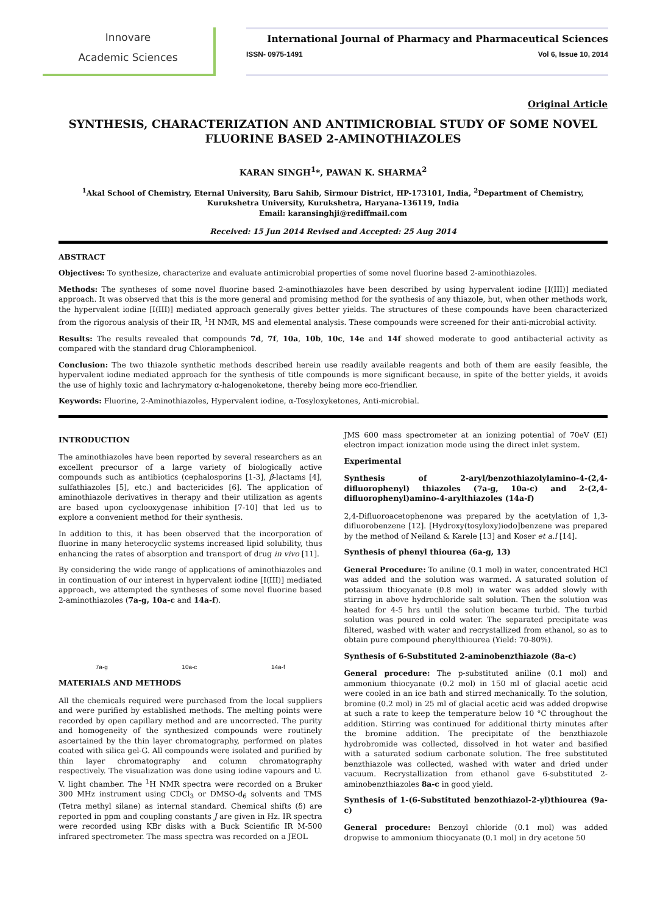Innovare
Academic Sciences
International Journal of Pharmacy and Pharmaceutical Sciences
ISSN- 0975-1491 Vol 6, Issue 10, 2014
Original Article
SYNTHESIS, CHARACTERIZATION AND ANTIMICROBIAL STUDY OF SOME NOVEL FLUORINE BASED 2-AMINOTHIAZOLES
KARAN SINGH<sup>1</sup>*, PAWAN K. SHARMA<sup>2</sup>
<sup>1</sup> Akal School of Chemistry, Eternal University, Baru Sahib, Sirmour District, HP-173101, India, <sup>2</sup>Department of Chemistry, Kurukshetra University, Kurukshetra, Haryana-136119, India
Email: karansinghji@rediffmail.com
Received: 15 Jun 2014 Revised and Accepted: 25 Aug 2014
ABSTRACT
Objectives: To synthesize, characterize and evaluate antimicrobial properties of some novel fluorine based 2-aminothiazoles.
Methods: The syntheses of some novel fluorine based 2-aminothiazoles have been described by using hypervalent iodine [I(III)] mediated approach. It was observed that this is the more general and promising method for the synthesis of any thiazole, but, when other methods work, the hypervalent iodine [I(III)] mediated approach generally gives better yields. The structures of these compounds have been characterized from the rigorous analysis of their IR, <sup>1</sup>H NMR, MS and elemental analysis. These compounds were screened for their anti-microbial activity.
Results: The results revealed that compounds 7d, 7f, 10a, 10b, 10c, 14e and 14f showed moderate to good antibacterial activity as compared with the standard drug Chloramphenicol.
Conclusion: The two thiazole synthetic methods described herein use readily available reagents and both of them are easily feasible, the hypervalent iodine mediated approach for the synthesis of title compounds is more significant because, in spite of the better yields, it avoids the use of highly toxic and lachrymatory α-halogenoketone, thereby being more eco-friendlier.
Keywords: Fluorine, 2-Aminothiazoles, Hypervalent iodine, α-Tosyloxyketones, Anti-microbial.
INTRODUCTION
The aminothiazoles have been reported by several researchers as an excellent precursor of a large variety of biologically active compounds such as antibiotics (cephalosporins [1-3], β-lactams [4], sulfathiazoles [5], etc.) and bactericides [6]. The application of aminothiazole derivatives in therapy and their utilization as agents are based upon cyclooxygenase inhibition [7-10] that led us to explore a convenient method for their synthesis.
In addition to this, it has been observed that the incorporation of fluorine in many heterocyclic systems increased lipid solubility, thus enhancing the rates of absorption and transport of drug in vivo [11].
By considering the wide range of applications of aminothiazoles and in continuation of our interest in hypervalent iodine [I(III)] mediated approach, we attempted the syntheses of some novel fluorine based 2-aminothiazoles (7a-g, 10a-c and 14a-f).
7a-g 10a-c 14a-f
MATERIALS AND METHODS
All the chemicals required were purchased from the local suppliers and were purified by established methods. The melting points were recorded by open capillary method and are uncorrected. The purity and homogeneity of the synthesized compounds were routinely ascertained by the thin layer chromatography, performed on plates coated with silica gel-G. All compounds were isolated and purified by thin layer chromatography and column chromatography respectively. The visualization was done using iodine vapours and U. V. light chamber. The <sup>1</sup>H NMR spectra were recorded on a Bruker 300 MHz instrument using CDCl<sub>3</sub> or DMSO-d<sub>6</sub> solvents and TMS (Tetra methyl silane) as internal standard. Chemical shifts (δ) are reported in ppm and coupling constants J are given in Hz. IR spectra were recorded using KBr disks with a Buck Scientific IR M-500 infrared spectrometer. The mass spectra was recorded on a JEOL
JMS 600 mass spectrometer at an ionizing potential of 70eV (EI) electron impact ionization mode using the direct inlet system.
Experimental
Synthesis of 2-aryl/benzothiazolylamino-4-(2,4-difluorophenyl) thiazoles (7a-g, 10a-c) and 2-(2,4-difluorophenyl)amino-4-arylthiazoles (14a-f)
2,4-Difluoroacetophenone was prepared by the acetylation of 1,3-difluorobenzene [12]. [Hydroxy(tosyloxy)iodo]benzene was prepared by the method of Neiland & Karele [13] and Koser et a.l [14].
Synthesis of phenyl thiourea (6a-g, 13)
General Procedure: To aniline (0.1 mol) in water, concentrated HCl was added and the solution was warmed. A saturated solution of potassium thiocyanate (0.8 mol) in water was added slowly with stirring in above hydrochloride salt solution. Then the solution was heated for 4-5 hrs until the solution became turbid. The turbid solution was poured in cold water. The separated precipitate was filtered, washed with water and recrystallized from ethanol, so as to obtain pure compound phenylthiourea (Yield: 70-80%).
Synthesis of 6-Substituted 2-aminobenzthiazole (8a-c)
General procedure: The p-substituted aniline (0.1 mol) and ammonium thiocyanate (0.2 mol) in 150 ml of glacial acetic acid were cooled in an ice bath and stirred mechanically. To the solution, bromine (0.2 mol) in 25 ml of glacial acetic acid was added dropwise at such a rate to keep the temperature below 10 °C throughout the addition. Stirring was continued for additional thirty minutes after the bromine addition. The precipitate of the benzthiazole hydrobromide was collected, dissolved in hot water and basified with a saturated sodium carbonate solution. The free substituted benzthiazole was collected, washed with water and dried under vacuum. Recrystallization from ethanol gave 6-substituted 2-aminobenzthiazoles 8a-c in good yield.
Synthesis of 1-(6-Substituted benzothiazol-2-yl)thiourea (9a-c)
General procedure: Benzoyl chloride (0.1 mol) was added dropwise to ammonium thiocyanate (0.1 mol) in dry acetone 50